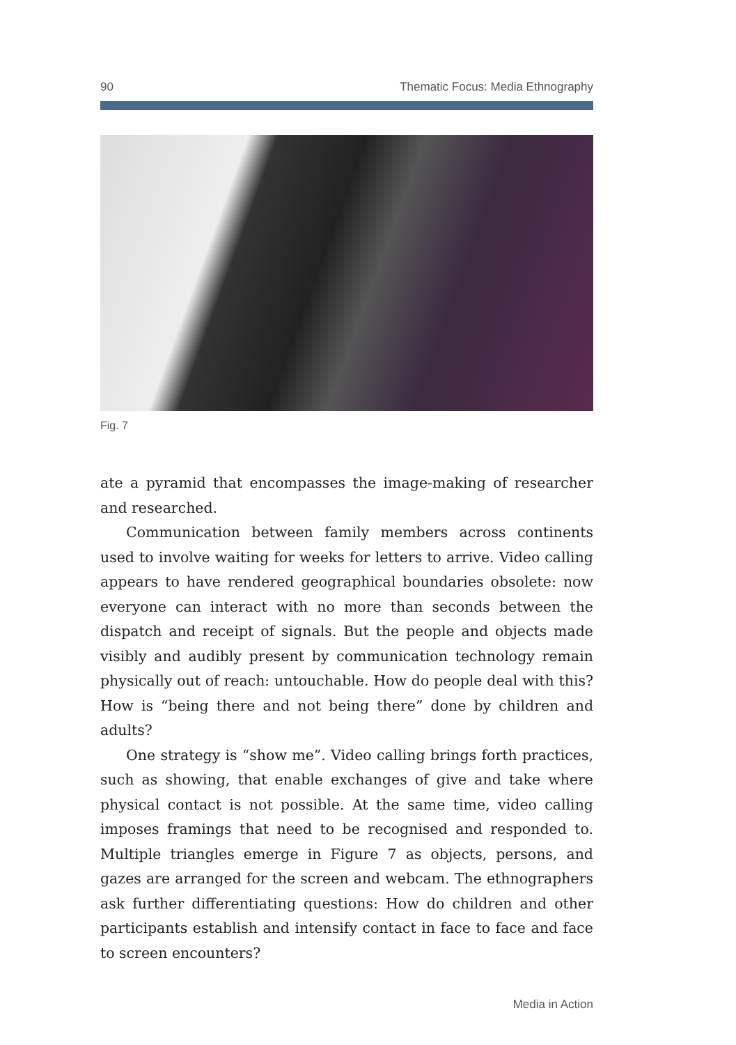90 Thematic Focus: Media Ethnography
Fig. 7
ate a pyramid that encompasses the image-making of researcher and researched.
Communication between family members across continents used to involve waiting for weeks for letters to arrive. Video calling appears to have rendered geographical boundaries obsolete: now everyone can interact with no more than seconds between the dispatch and receipt of signals. But the people and objects made visibly and audibly present by communication technology remain physically out of reach: untouchable. How do people deal with this? How is “being there and not being there” done by children and adults?
One strategy is “show me”. Video calling brings forth practices, such as showing, that enable exchanges of give and take where physical contact is not possible. At the same time, video calling imposes framings that need to be recognised and responded to. Multiple triangles emerge in Figure 7 as objects, persons, and gazes are arranged for the screen and webcam. The ethnographers ask further differentiating questions: How do children and other participants establish and intensify contact in face to face and face to screen encounters?
Media in Action